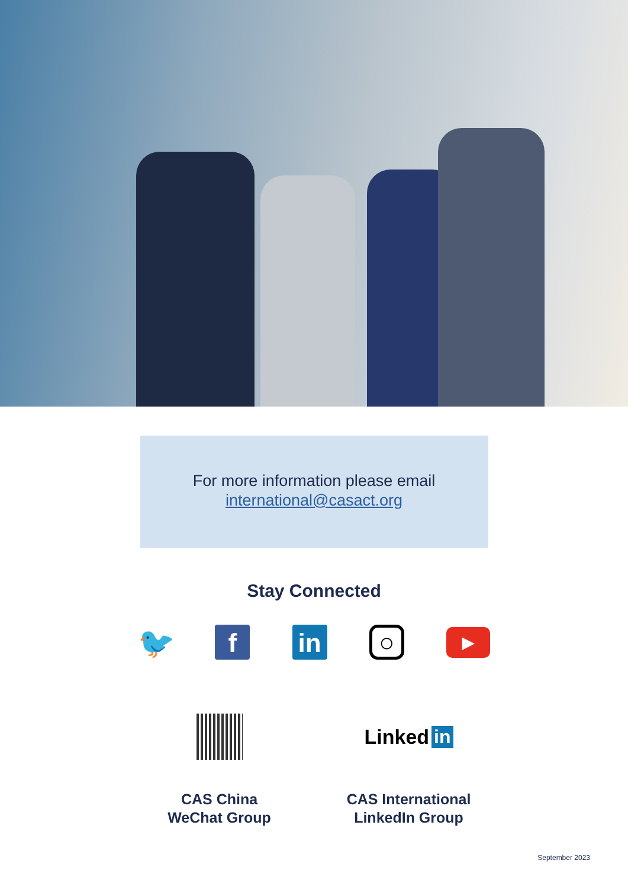For more information please email
international@casact.org
Stay Connected
🐦 f in
○
▶
CAS China
WeChat Group
Linked in
CAS International
LinkedIn Group
September 2023